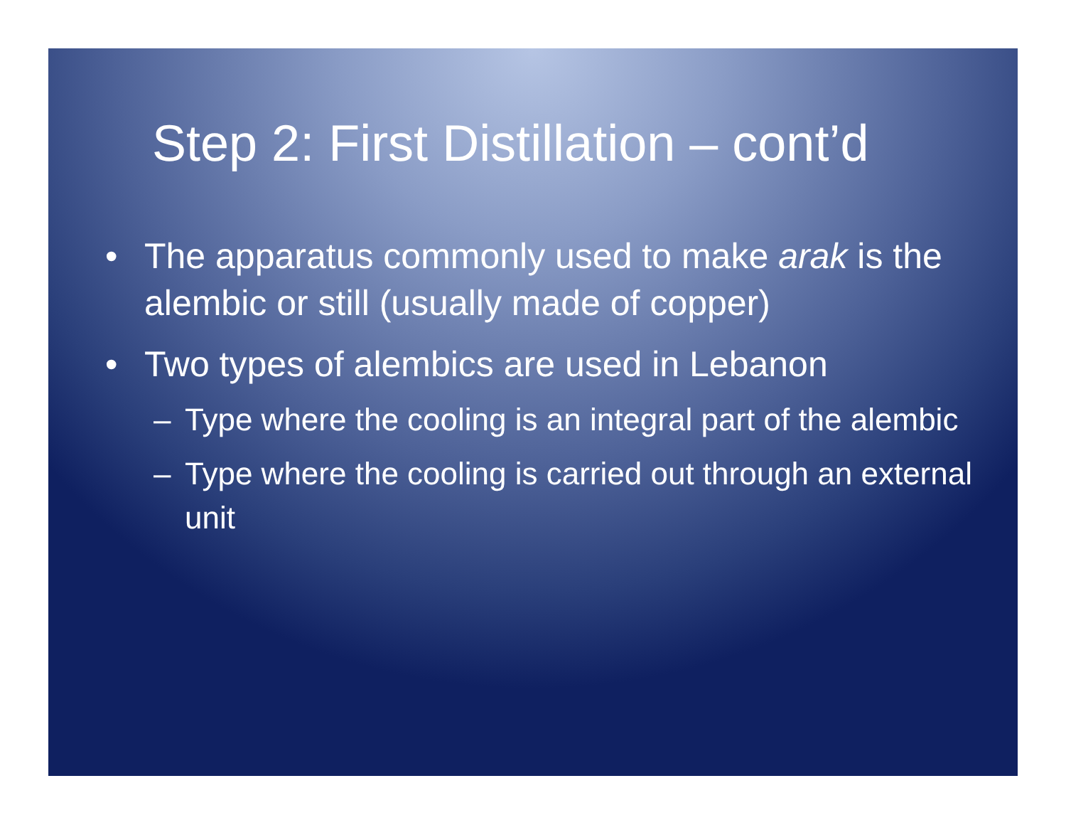Step 2: First Distillation – cont’d
• The apparatus commonly used to make arak is the alembic or still (usually made of copper)
• Two types of alembics are used in Lebanon
– Type where the cooling is an integral part of the alembic
– Type where the cooling is carried out through an external unit